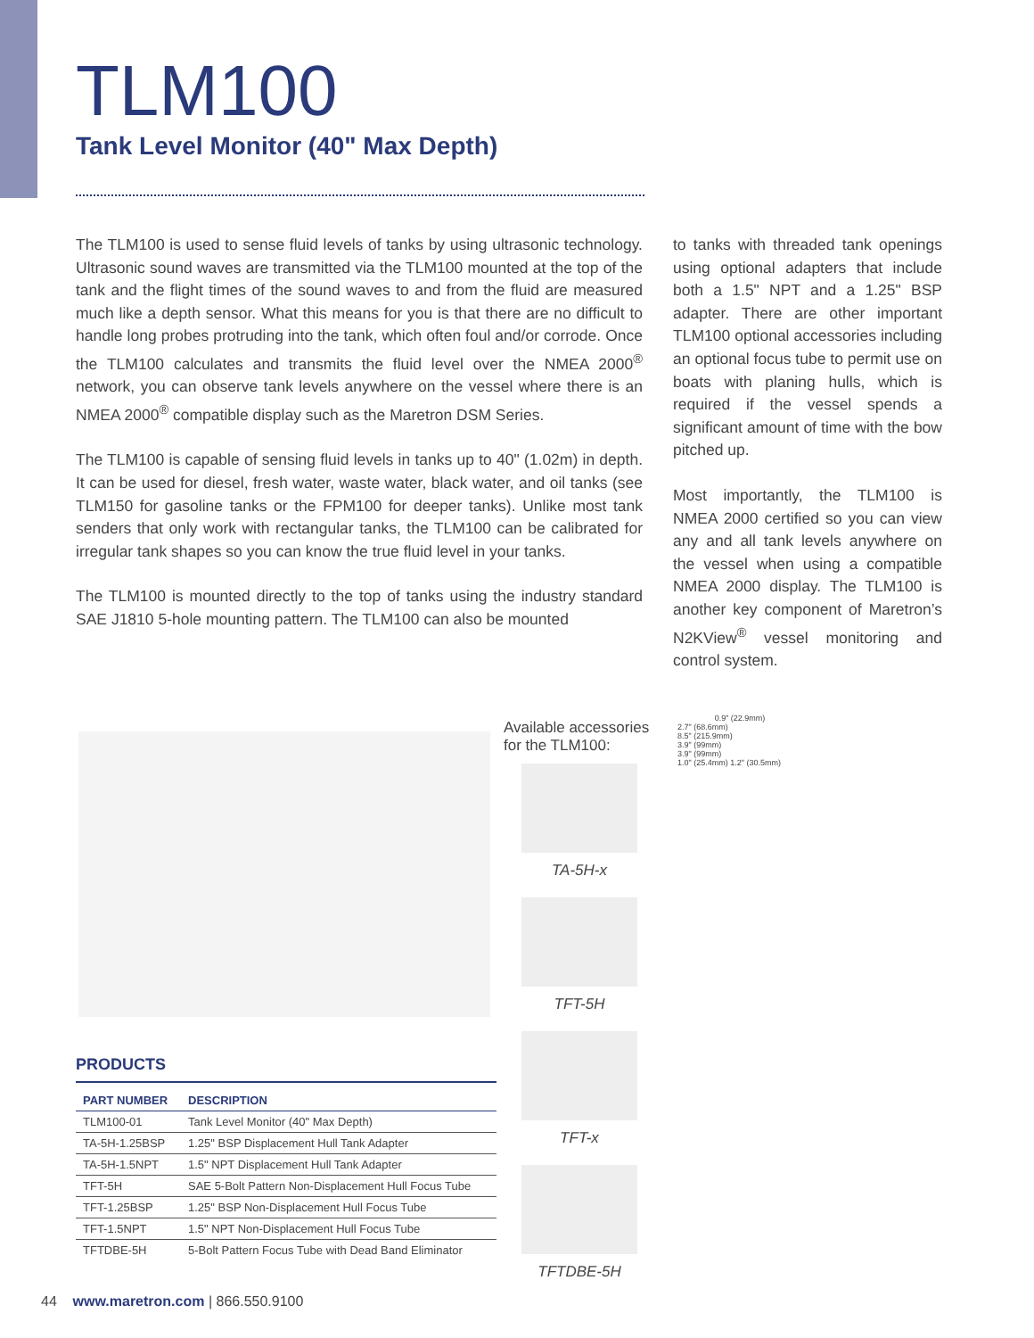TLM100
Tank Level Monitor (40" Max Depth)
The TLM100 is used to sense fluid levels of tanks by using ultrasonic technology. Ultrasonic sound waves are transmitted via the TLM100 mounted at the top of the tank and the flight times of the sound waves to and from the fluid are measured much like a depth sensor. What this means for you is that there are no difficult to handle long probes protruding into the tank, which often foul and/or corrode. Once the TLM100 calculates and transmits the fluid level over the NMEA 2000<sup>®</sup> network, you can observe tank levels anywhere on the vessel where there is an NMEA 2000<sup>®</sup> compatible display such as the Maretron DSM Series.
The TLM100 is capable of sensing fluid levels in tanks up to 40" (1.02m) in depth. It can be used for diesel, fresh water, waste water, black water, and oil tanks (see TLM150 for gasoline tanks or the FPM100 for deeper tanks). Unlike most tank senders that only work with rectangular tanks, the TLM100 can be calibrated for irregular tank shapes so you can know the true fluid level in your tanks.
The TLM100 is mounted directly to the top of tanks using the industry standard SAE J1810 5-hole mounting pattern. The TLM100 can also be mounted
to tanks with threaded tank openings using optional adapters that include both a 1.5" NPT and a 1.25" BSP adapter. There are other important TLM100 optional accessories including an optional focus tube to permit use on boats with planing hulls, which is required if the vessel spends a significant amount of time with the bow pitched up.
Most importantly, the TLM100 is NMEA 2000 certified so you can view any and all tank levels anywhere on the vessel when using a compatible NMEA 2000 display. The TLM100 is another key component of Maretron’s N2KView<sup>®</sup> vessel monitoring and control system.
Available accessories for the TLM100:
TA-5H-x
TFT-5H
TFT-x
TFTDBE-5H
0.9" (22.9mm)
2.7" (68.6mm)
8.5" (215.9mm)
3.9" (99mm)
3.9" (99mm)
1.0" (25.4mm) 1.2" (30.5mm)
PRODUCTS
| PART NUMBER | DESCRIPTION |
| --- | --- |
| TLM100-01 | Tank Level Monitor (40" Max Depth) |
| TA-5H-1.25BSP | 1.25" BSP Displacement Hull Tank Adapter |
| TA-5H-1.5NPT | 1.5" NPT Displacement Hull Tank Adapter |
| TFT-5H | SAE 5-Bolt Pattern Non-Displacement Hull Focus Tube |
| TFT-1.25BSP | 1.25" BSP Non-Displacement Hull Focus Tube |
| TFT-1.5NPT | 1.5" NPT Non-Displacement Hull Focus Tube |
| TFTDBE-5H | 5-Bolt Pattern Focus Tube with Dead Band Eliminator |
44 www.maretron.com | 866.550.9100